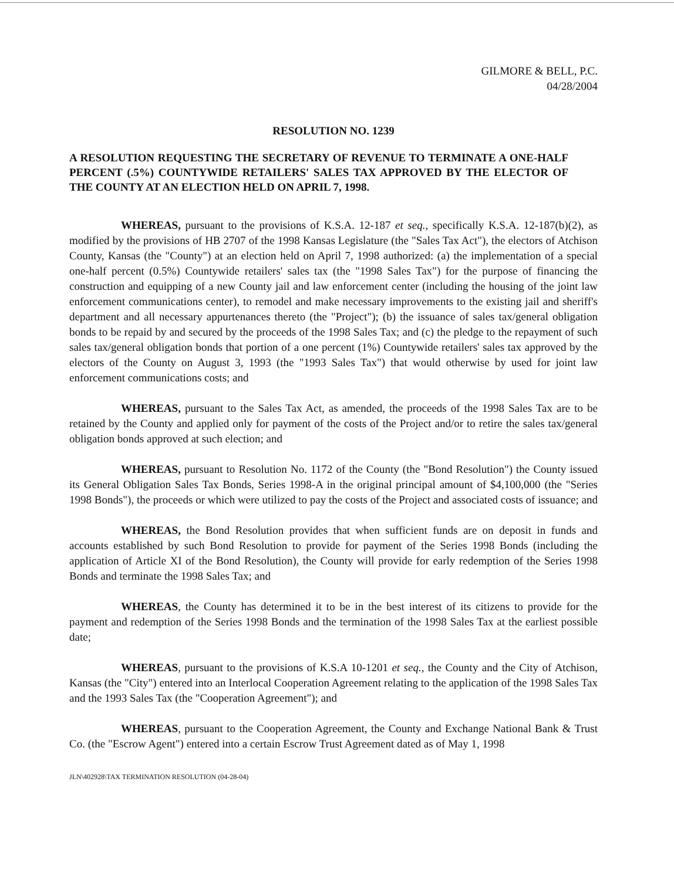GILMORE & BELL, P.C.
04/28/2004
RESOLUTION NO. 1239
A RESOLUTION REQUESTING THE SECRETARY OF REVENUE TO TERMINATE A ONE-HALF PERCENT (.5%) COUNTYWIDE RETAILERS' SALES TAX APPROVED BY THE ELECTOR OF THE COUNTY AT AN ELECTION HELD ON APRIL 7, 1998.
WHEREAS, pursuant to the provisions of K.S.A. 12-187 et seq., specifically K.S.A. 12-187(b)(2), as modified by the provisions of HB 2707 of the 1998 Kansas Legislature (the "Sales Tax Act"), the electors of Atchison County, Kansas (the "County") at an election held on April 7, 1998 authorized: (a) the implementation of a special one-half percent (0.5%) Countywide retailers' sales tax (the "1998 Sales Tax") for the purpose of financing the construction and equipping of a new County jail and law enforcement center (including the housing of the joint law enforcement communications center), to remodel and make necessary improvements to the existing jail and sheriff's department and all necessary appurtenances thereto (the "Project"); (b) the issuance of sales tax/general obligation bonds to be repaid by and secured by the proceeds of the 1998 Sales Tax; and (c) the pledge to the repayment of such sales tax/general obligation bonds that portion of a one percent (1%) Countywide retailers' sales tax approved by the electors of the County on August 3, 1993 (the "1993 Sales Tax") that would otherwise by used for joint law enforcement communications costs; and
WHEREAS, pursuant to the Sales Tax Act, as amended, the proceeds of the 1998 Sales Tax are to be retained by the County and applied only for payment of the costs of the Project and/or to retire the sales tax/general obligation bonds approved at such election; and
WHEREAS, pursuant to Resolution No. 1172 of the County (the "Bond Resolution") the County issued its General Obligation Sales Tax Bonds, Series 1998-A in the original principal amount of $4,100,000 (the "Series 1998 Bonds"), the proceeds or which were utilized to pay the costs of the Project and associated costs of issuance; and
WHEREAS, the Bond Resolution provides that when sufficient funds are on deposit in funds and accounts established by such Bond Resolution to provide for payment of the Series 1998 Bonds (including the application of Article XI of the Bond Resolution), the County will provide for early redemption of the Series 1998 Bonds and terminate the 1998 Sales Tax; and
WHEREAS, the County has determined it to be in the best interest of its citizens to provide for the payment and redemption of the Series 1998 Bonds and the termination of the 1998 Sales Tax at the earliest possible date;
WHEREAS, pursuant to the provisions of K.S.A 10-1201 et seq., the County and the City of Atchison, Kansas (the "City") entered into an Interlocal Cooperation Agreement relating to the application of the 1998 Sales Tax and the 1993 Sales Tax (the "Cooperation Agreement"); and
WHEREAS, pursuant to the Cooperation Agreement, the County and Exchange National Bank & Trust Co. (the "Escrow Agent") entered into a certain Escrow Trust Agreement dated as of May 1, 1998
JLN\402928\TAX TERMINATION RESOLUTION (04-28-04)